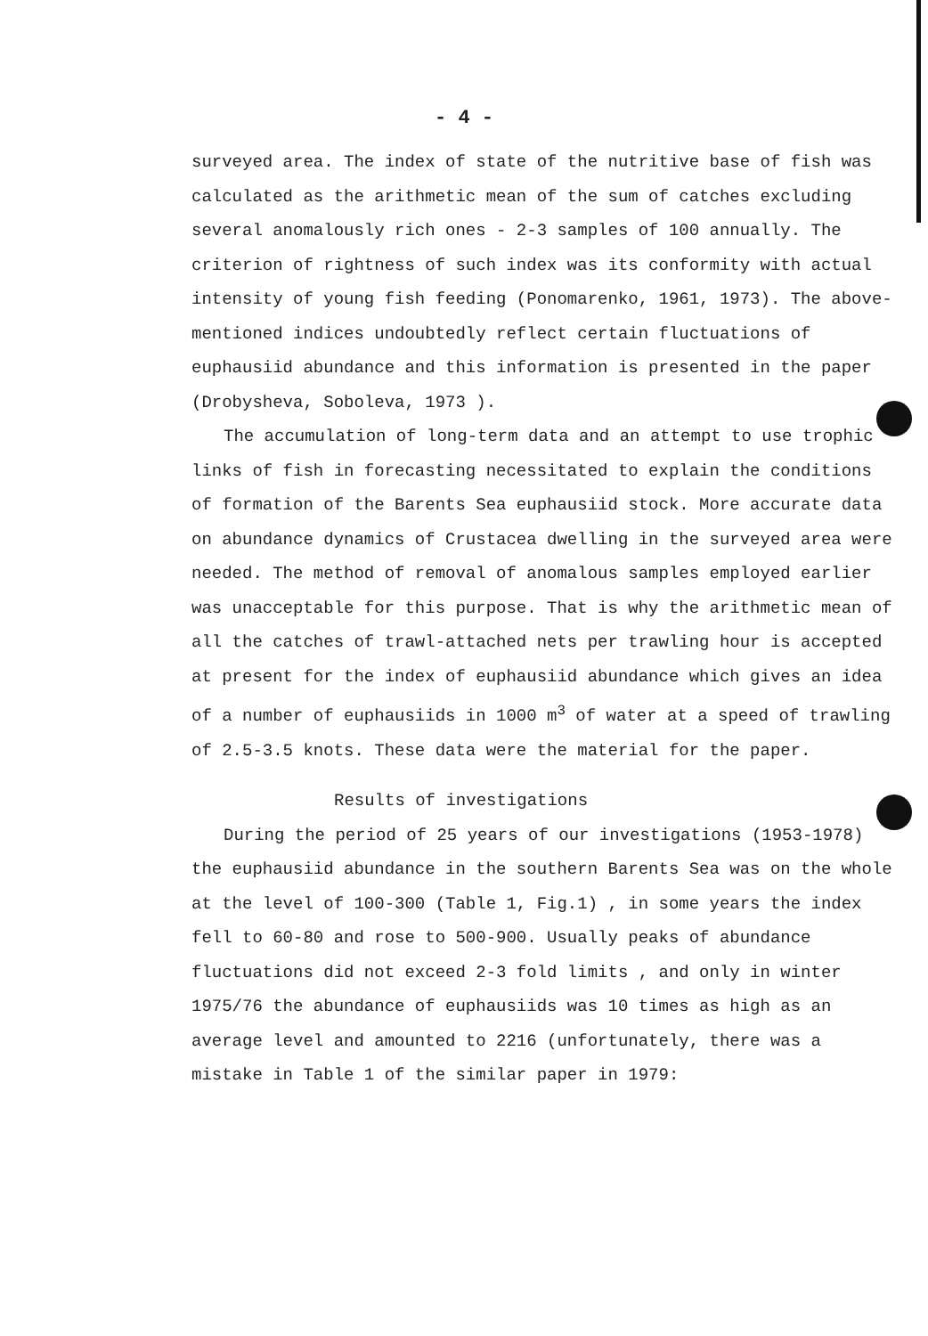- 4 -
surveyed area. The index of state of the nutritive base of fish was calculated as the arithmetic mean of the sum of catches excluding several anomalously rich ones - 2-3 samples of 100 annually. The criterion of rightness of such index was its conformity with actual intensity of young fish feeding (Ponomarenko, 1961, 1973). The above-mentioned indices undoubtedly reflect certain fluctuations of euphausiid abundance and this information is presented in the paper (Drobysheva, Soboleva, 1973 ).
The accumulation of long-term data and an attempt to use trophic links of fish in forecasting necessitated to explain the conditions of formation of the Barents Sea euphausiid stock. More accurate data on abundance dynamics of Crustacea dwelling in the surveyed area were needed. The method of removal of anomalous samples employed earlier was unacceptable for this purpose. That is why the arithmetic mean of all the catches of trawl-attached nets per trawling hour is accepted at present for the index of euphausiid abundance which gives an idea of a number of euphausiids in 1000 m<sup>3</sup> of water at a speed of trawling of 2.5-3.5 knots. These data were the material for the paper.
Results of investigations
During the period of 25 years of our investigations (1953-1978) the euphausiid abundance in the southern Barents Sea was on the whole at the level of 100-300 (Table 1, Fig.1) , in some years the index fell to 60-80 and rose to 500-900. Usually peaks of abundance fluctuations did not exceed 2-3 fold limits , and only in winter 1975/76 the abundance of euphausiids was 10 times as high as an average level and amounted to 2216 (unfortunately, there was a mistake in Table 1 of the similar paper in 1979: